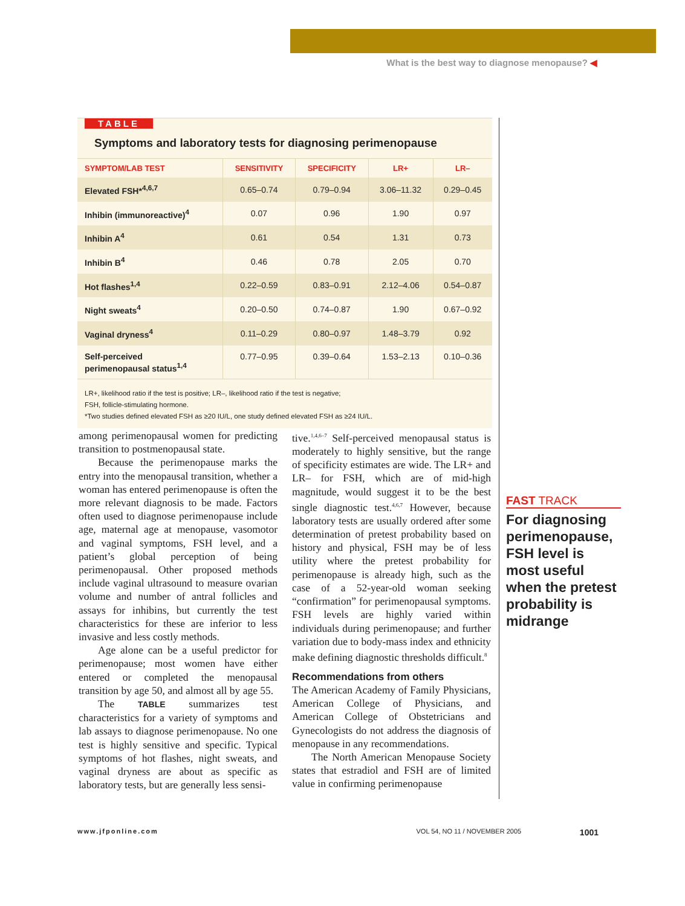What is the best way to diagnose menopause? ◀
TABLE
Symptoms and laboratory tests for diagnosing perimenopause
| SYMPTOM/LAB TEST | SENSITIVITY | SPECIFICITY | LR+ | LR– |
| --- | --- | --- | --- | --- |
| Elevated FSH*<sup>4,6,7</sup> | 0.65–0.74 | 0.79–0.94 | 3.06–11.32 | 0.29–0.45 |
| Inhibin (immunoreactive)<sup>4</sup> | 0.07 | 0.96 | 1.90 | 0.97 |
| Inhibin A<sup>4</sup> | 0.61 | 0.54 | 1.31 | 0.73 |
| Inhibin B<sup>4</sup> | 0.46 | 0.78 | 2.05 | 0.70 |
| Hot flashes<sup>1,4</sup> | 0.22–0.59 | 0.83–0.91 | 2.12–4.06 | 0.54–0.87 |
| Night sweats<sup>4</sup> | 0.20–0.50 | 0.74–0.87 | 1.90 | 0.67–0.92 |
| Vaginal dryness<sup>4</sup> | 0.11–0.29 | 0.80–0.97 | 1.48–3.79 | 0.92 |
| Self-perceived perimenopausal status<sup>1,4</sup> | 0.77–0.95 | 0.39–0.64 | 1.53–2.13 | 0.10–0.36 |
LR+, likelihood ratio if the test is positive; LR–, likelihood ratio if the test is negative;
FSH, follicle-stimulating hormone.
*Two studies defined elevated FSH as ≥20 IU/L, one study defined elevated FSH as ≥24 IU/L.
among perimenopausal women for predicting transition to postmenopausal state.
Because the perimenopause marks the entry into the menopausal transition, whether a woman has entered perimenopause is often the more relevant diagnosis to be made. Factors often used to diagnose perimenopause include age, maternal age at menopause, vasomotor and vaginal symptoms, FSH level, and a patient’s global perception of being perimenopausal. Other proposed methods include vaginal ultrasound to measure ovarian volume and number of antral follicles and assays for inhibins, but currently the test characteristics for these are inferior to less invasive and less costly methods.
Age alone can be a useful predictor for perimenopause; most women have either entered or completed the menopausal transition by age 50, and almost all by age 55.
The TABLE summarizes test characteristics for a variety of symptoms and lab assays to diagnose perimenopause. No one test is highly sensitive and specific. Typical symptoms of hot flashes, night sweats, and vaginal dryness are about as specific as laboratory tests, but are generally less sensi-
tive.<sup>1,4,6–7</sup> Self-perceived menopausal status is moderately to highly sensitive, but the range of specificity estimates are wide. The LR+ and LR– for FSH, which are of mid-high magnitude, would suggest it to be the best single diagnostic test.<sup>4,6,7</sup> However, because laboratory tests are usually ordered after some determination of pretest probability based on history and physical, FSH may be of less utility where the pretest probability for perimenopause is already high, such as the case of a 52-year-old woman seeking “confirmation” for perimenopausal symptoms. FSH levels are highly varied within individuals during perimenopause; and further variation due to body-mass index and ethnicity make defining diagnostic thresholds difficult.<sup>8</sup>
Recommendations from others
The American Academy of Family Physicians, American College of Physicians, and American College of Obstetricians and Gynecologists do not address the diagnosis of menopause in any recommendations.
The North American Menopause Society states that estradiol and FSH are of limited value in confirming perimenopause
FAST TRACK
For diagnosing perimenopause, FSH level is most useful when the pretest probability is midrange
www.jfponline.com VOL 54, NO 11 / NOVEMBER 2005 1001